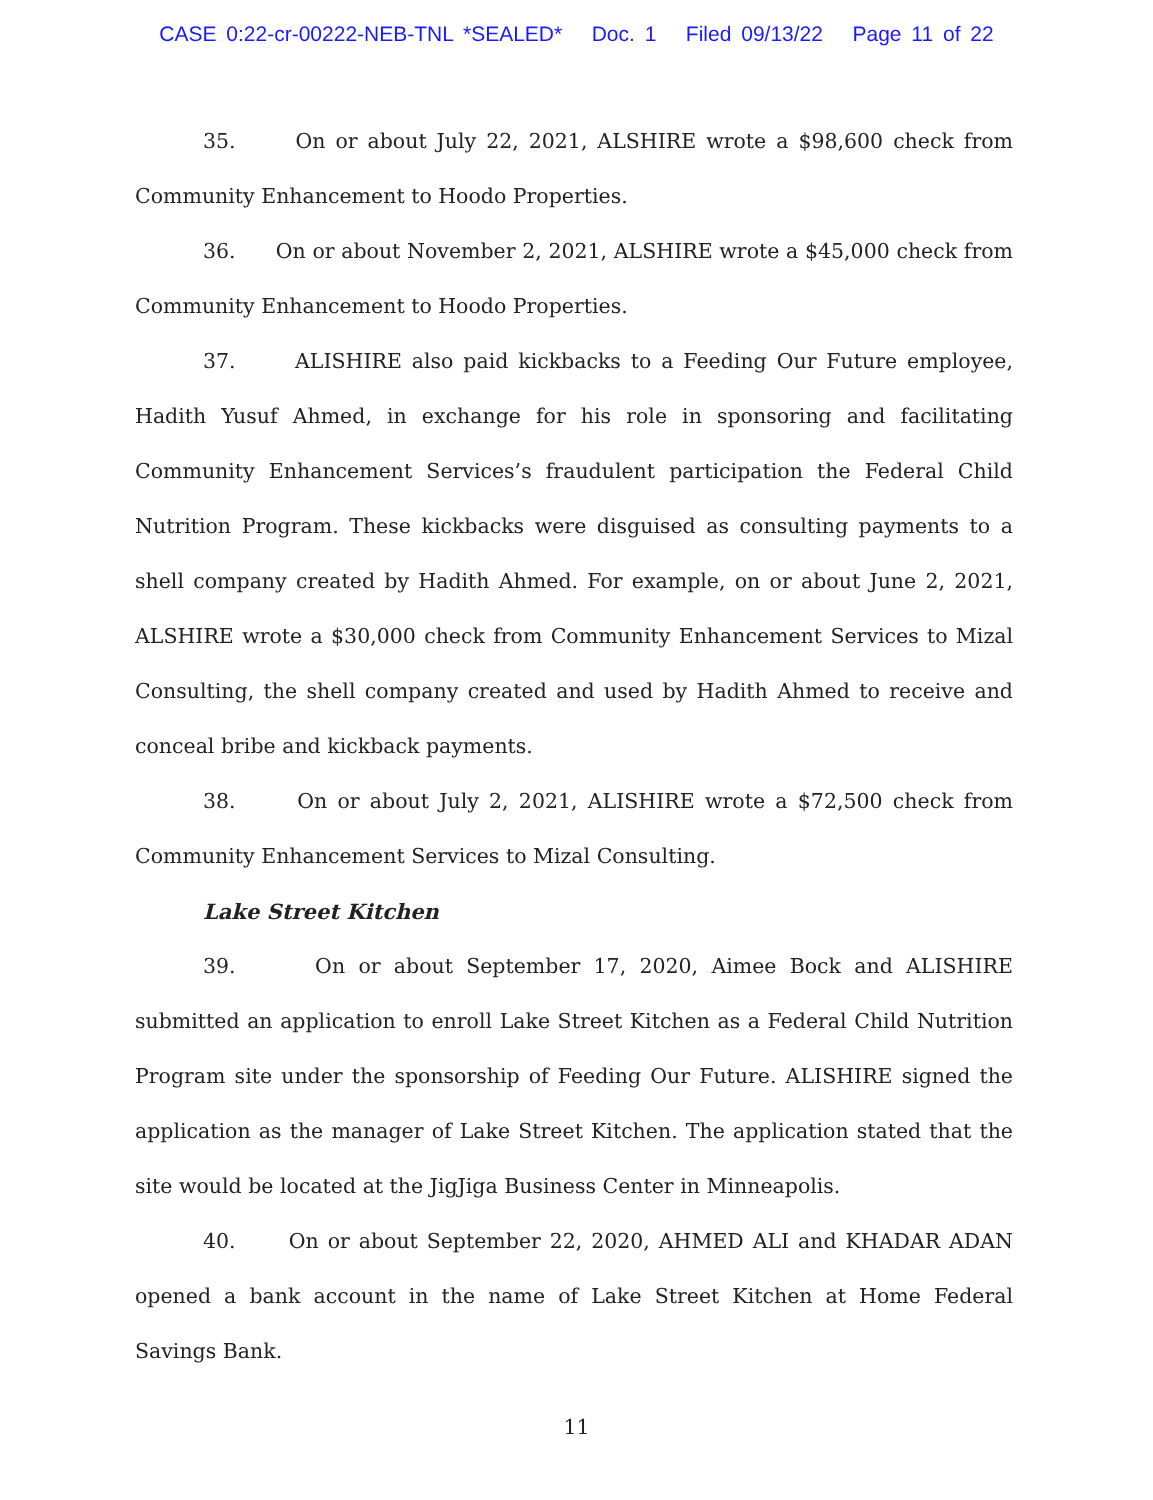CASE 0:22-cr-00222-NEB-TNL *SEALED* Doc. 1 Filed 09/13/22 Page 11 of 22
35. On or about July 22, 2021, ALSHIRE wrote a $98,600 check from Community Enhancement to Hoodo Properties.
36. On or about November 2, 2021, ALSHIRE wrote a $45,000 check from Community Enhancement to Hoodo Properties.
37. ALISHIRE also paid kickbacks to a Feeding Our Future employee, Hadith Yusuf Ahmed, in exchange for his role in sponsoring and facilitating Community Enhancement Services’s fraudulent participation the Federal Child Nutrition Program. These kickbacks were disguised as consulting payments to a shell company created by Hadith Ahmed. For example, on or about June 2, 2021, ALSHIRE wrote a $30,000 check from Community Enhancement Services to Mizal Consulting, the shell company created and used by Hadith Ahmed to receive and conceal bribe and kickback payments.
38. On or about July 2, 2021, ALISHIRE wrote a $72,500 check from Community Enhancement Services to Mizal Consulting.
Lake Street Kitchen
39. On or about September 17, 2020, Aimee Bock and ALISHIRE submitted an application to enroll Lake Street Kitchen as a Federal Child Nutrition Program site under the sponsorship of Feeding Our Future. ALISHIRE signed the application as the manager of Lake Street Kitchen. The application stated that the site would be located at the JigJiga Business Center in Minneapolis.
40. On or about September 22, 2020, AHMED ALI and KHADAR ADAN opened a bank account in the name of Lake Street Kitchen at Home Federal Savings Bank.
11